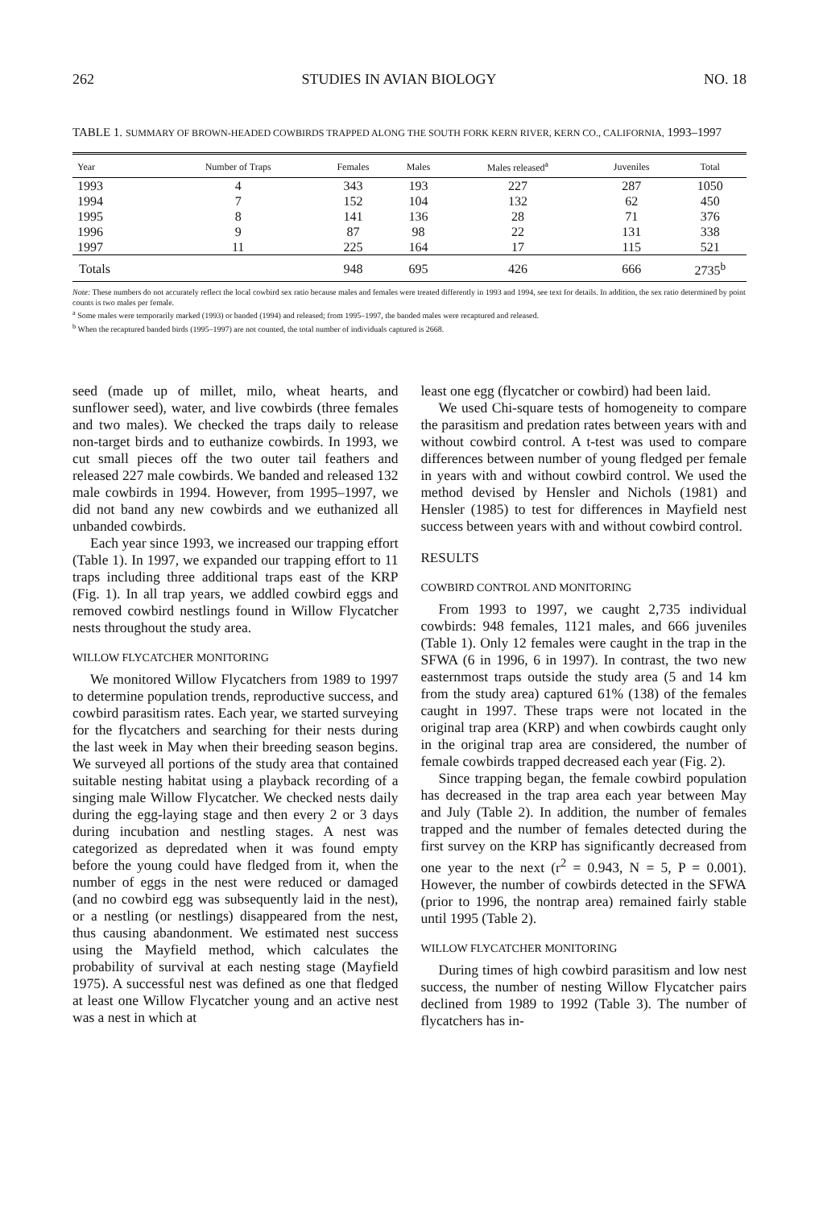262 STUDIES IN AVIAN BIOLOGY NO. 18
TABLE 1. SUMMARY OF BROWN-HEADED COWBIRDS TRAPPED ALONG THE SOUTH FORK KERN RIVER, KERN CO., CALIFORNIA, 1993–1997
| Year | Number of Traps | Females | Males | Males released<sup>a</sup> | Juveniles | Total |
| --- | --- | --- | --- | --- | --- | --- |
| 1993 | 4 | 343 | 193 | 227 | 287 | 1050 |
| 1994 | 7 | 152 | 104 | 132 | 62 | 450 |
| 1995 | 8 | 141 | 136 | 28 | 71 | 376 |
| 1996 | 9 | 87 | 98 | 22 | 131 | 338 |
| 1997 | 11 | 225 | 164 | 17 | 115 | 521 |
| Totals | | 948 | 695 | 426 | 666 | 2735<sup>b</sup> |
Note: These numbers do not accurately reflect the local cowbird sex ratio because males and females were treated differently in 1993 and 1994, see text for details. In addition, the sex ratio determined by point counts is two males per female.
<sup>a</sup> Some males were temporarily marked (1993) or banded (1994) and released; from 1995–1997, the banded males were recaptured and released.
<sup>b</sup> When the recaptured banded birds (1995–1997) are not counted, the total number of individuals captured is 2668.
seed (made up of millet, milo, wheat hearts, and sunflower seed), water, and live cowbirds (three females and two males). We checked the traps daily to release non-target birds and to euthanize cowbirds. In 1993, we cut small pieces off the two outer tail feathers and released 227 male cowbirds. We banded and released 132 male cowbirds in 1994. However, from 1995–1997, we did not band any new cowbirds and we euthanized all unbanded cowbirds.
Each year since 1993, we increased our trapping effort (Table 1). In 1997, we expanded our trapping effort to 11 traps including three additional traps east of the KRP (Fig. 1). In all trap years, we addled cowbird eggs and removed cowbird nestlings found in Willow Flycatcher nests throughout the study area.
WILLOW FLYCATCHER MONITORING
We monitored Willow Flycatchers from 1989 to 1997 to determine population trends, reproductive success, and cowbird parasitism rates. Each year, we started surveying for the flycatchers and searching for their nests during the last week in May when their breeding season begins. We surveyed all portions of the study area that contained suitable nesting habitat using a playback recording of a singing male Willow Flycatcher. We checked nests daily during the egg-laying stage and then every 2 or 3 days during incubation and nestling stages. A nest was categorized as depredated when it was found empty before the young could have fledged from it, when the number of eggs in the nest were reduced or damaged (and no cowbird egg was subsequently laid in the nest), or a nestling (or nestlings) disappeared from the nest, thus causing abandonment. We estimated nest success using the Mayfield method, which calculates the probability of survival at each nesting stage (Mayfield 1975). A successful nest was defined as one that fledged at least one Willow Flycatcher young and an active nest was a nest in which at
least one egg (flycatcher or cowbird) had been laid.
We used Chi-square tests of homogeneity to compare the parasitism and predation rates between years with and without cowbird control. A t-test was used to compare differences between number of young fledged per female in years with and without cowbird control. We used the method devised by Hensler and Nichols (1981) and Hensler (1985) to test for differences in Mayfield nest success between years with and without cowbird control.
RESULTS
COWBIRD CONTROL AND MONITORING
From 1993 to 1997, we caught 2,735 individual cowbirds: 948 females, 1121 males, and 666 juveniles (Table 1). Only 12 females were caught in the trap in the SFWA (6 in 1996, 6 in 1997). In contrast, the two new easternmost traps outside the study area (5 and 14 km from the study area) captured 61% (138) of the females caught in 1997. These traps were not located in the original trap area (KRP) and when cowbirds caught only in the original trap area are considered, the number of female cowbirds trapped decreased each year (Fig. 2).
Since trapping began, the female cowbird population has decreased in the trap area each year between May and July (Table 2). In addition, the number of females trapped and the number of females detected during the first survey on the KRP has significantly decreased from one year to the next (r<sup>2</sup> = 0.943, N = 5, P = 0.001). However, the number of cowbirds detected in the SFWA (prior to 1996, the nontrap area) remained fairly stable until 1995 (Table 2).
WILLOW FLYCATCHER MONITORING
During times of high cowbird parasitism and low nest success, the number of nesting Willow Flycatcher pairs declined from 1989 to 1992 (Table 3). The number of flycatchers has in-